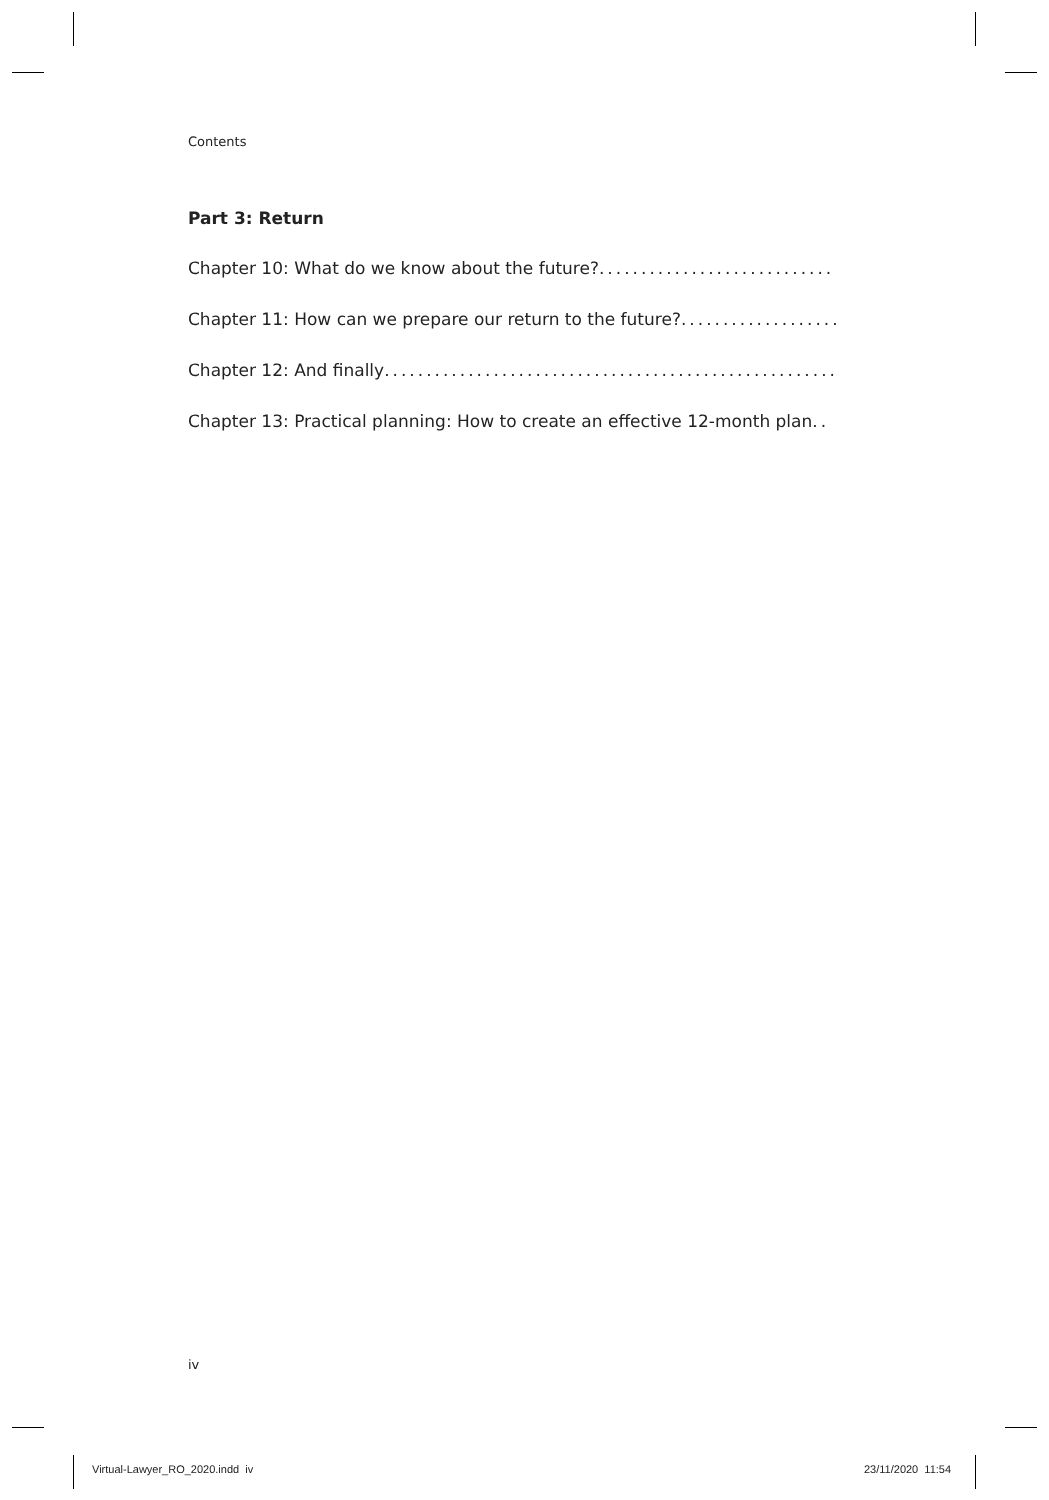Contents
Part 3: Return
Chapter 10: What do we know about the future? ..................................................
Chapter 11: How can we prepare our return to the future?..................................................
Chapter 12: And finally..................................................................
Chapter 13: Practical planning: How to create an effective 12-month plan ..
iv
Virtual-Lawyer_RO_2020.indd iv
23/11/2020 11:54